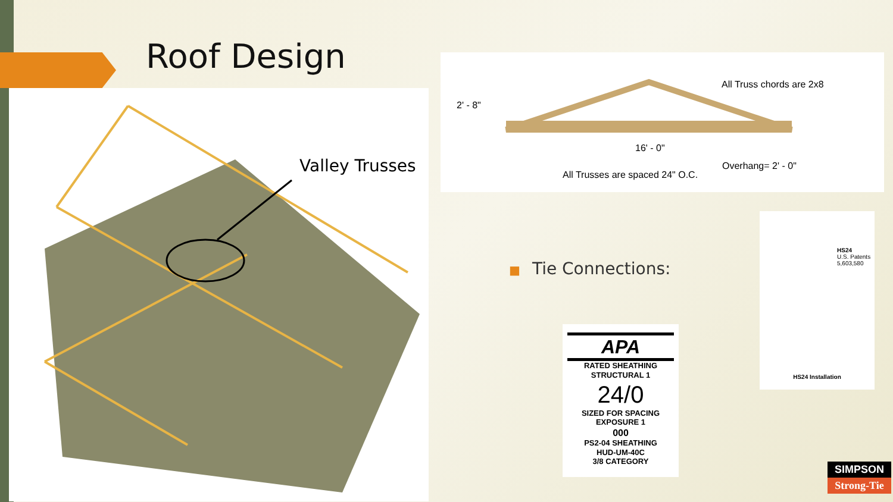Roof Design
Valley Trusses
2' - 8"
All Truss chords are 2x8
16' - 0"
Overhang= 2' - 0"
All Trusses are spaced 24" O.C.
■ Tie Connections:
APA
RATED SHEATHING
STRUCTURAL 1
24/0
SIZED FOR SPACING
EXPOSURE 1
000
PS2-04 SHEATHING
HUD-UM-40C
3/8 CATEGORY
HS24
U.S. Patents 5,603,580
HS24 Installation
SIMPSON
Strong-Tie